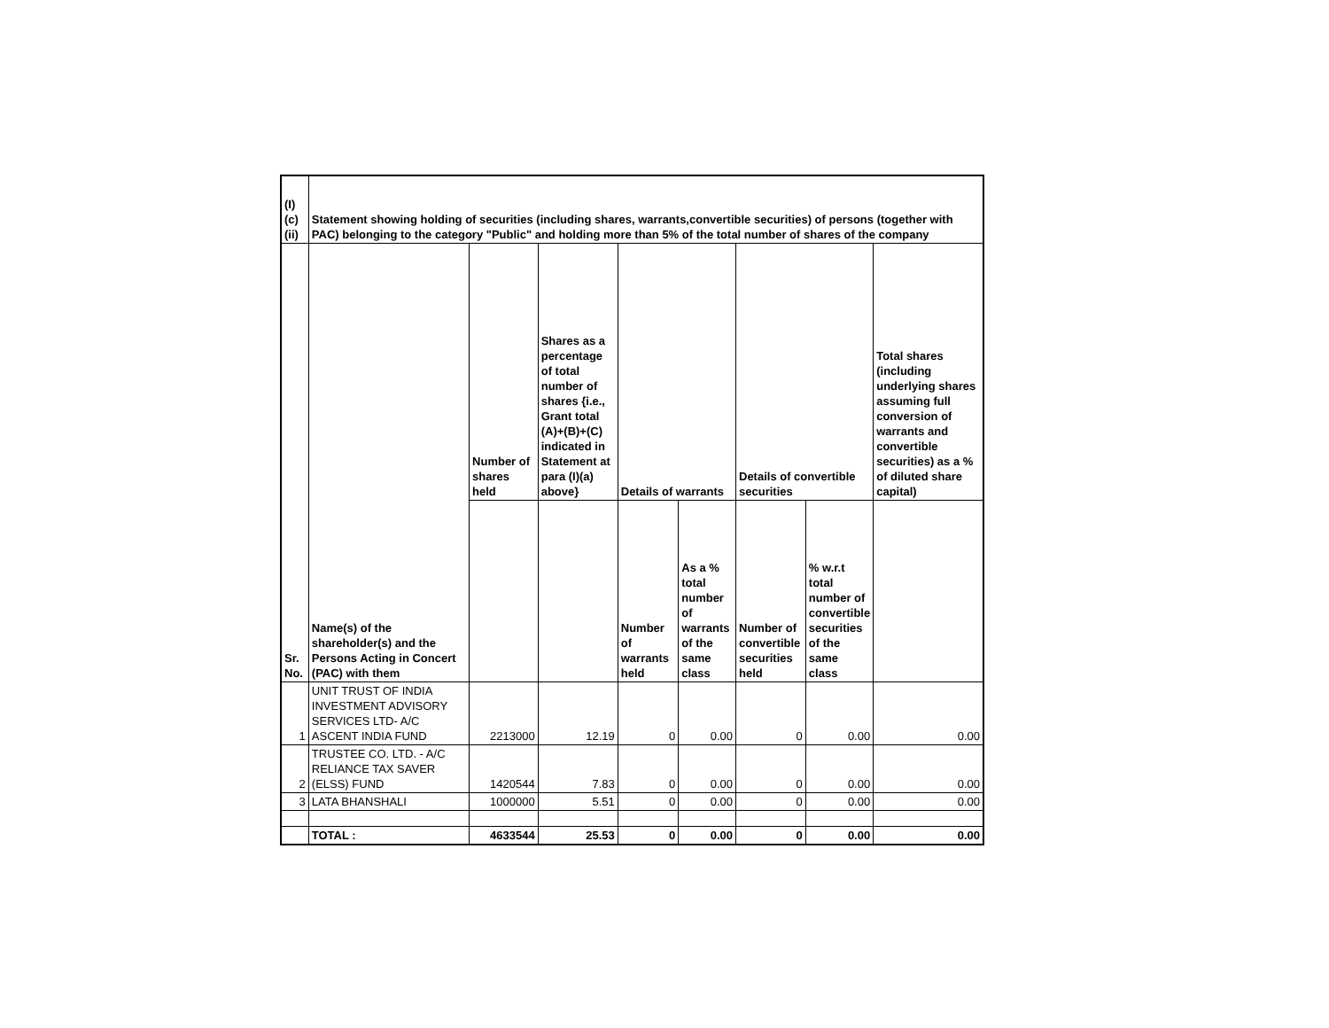| (I)(c)(ii) | Statement showing holding of securities (including shares, warrants,convertible securities) of persons (together with PAC) belonging to the category "Public" and holding more than 5% of the total number of shares of the company | | | | | | | |
| --- | --- | --- | --- | --- | --- | --- | --- | --- |
| Sr. No. | Name(s) of the shareholder(s) and the Persons Acting in Concert (PAC) with them | Number of shares held | Shares as a percentage of total number of shares {i.e., Grant total (A)+(B)+(C) indicated in Statement at para (I)(a) above} | Details of warrants | | Details of convertible securities | | Total shares (including underlying shares assuming full conversion of warrants and convertible securities) as a % of diluted share capital) |
| | | | | Number of warrants held | As a % total number of warrants of the same class | Number of convertible securities held | % w.r.t total number of convertible securities of the same class | |
| 1 | UNIT TRUST OF INDIA INVESTMENT ADVISORY SERVICES LTD- A/C ASCENT INDIA FUND | 2213000 | 12.19 | 0 | 0.00 | 0 | 0.00 | 0.00 |
| 2 | TRUSTEE CO. LTD. - A/C RELIANCE TAX SAVER (ELSS) FUND | 1420544 | 7.83 | 0 | 0.00 | 0 | 0.00 | 0.00 |
| 3 | LATA BHANSHALI | 1000000 | 5.51 | 0 | 0.00 | 0 | 0.00 | 0.00 |
| | TOTAL : | 4633544 | 25.53 | 0 | 0.00 | 0 | 0.00 | 0.00 |